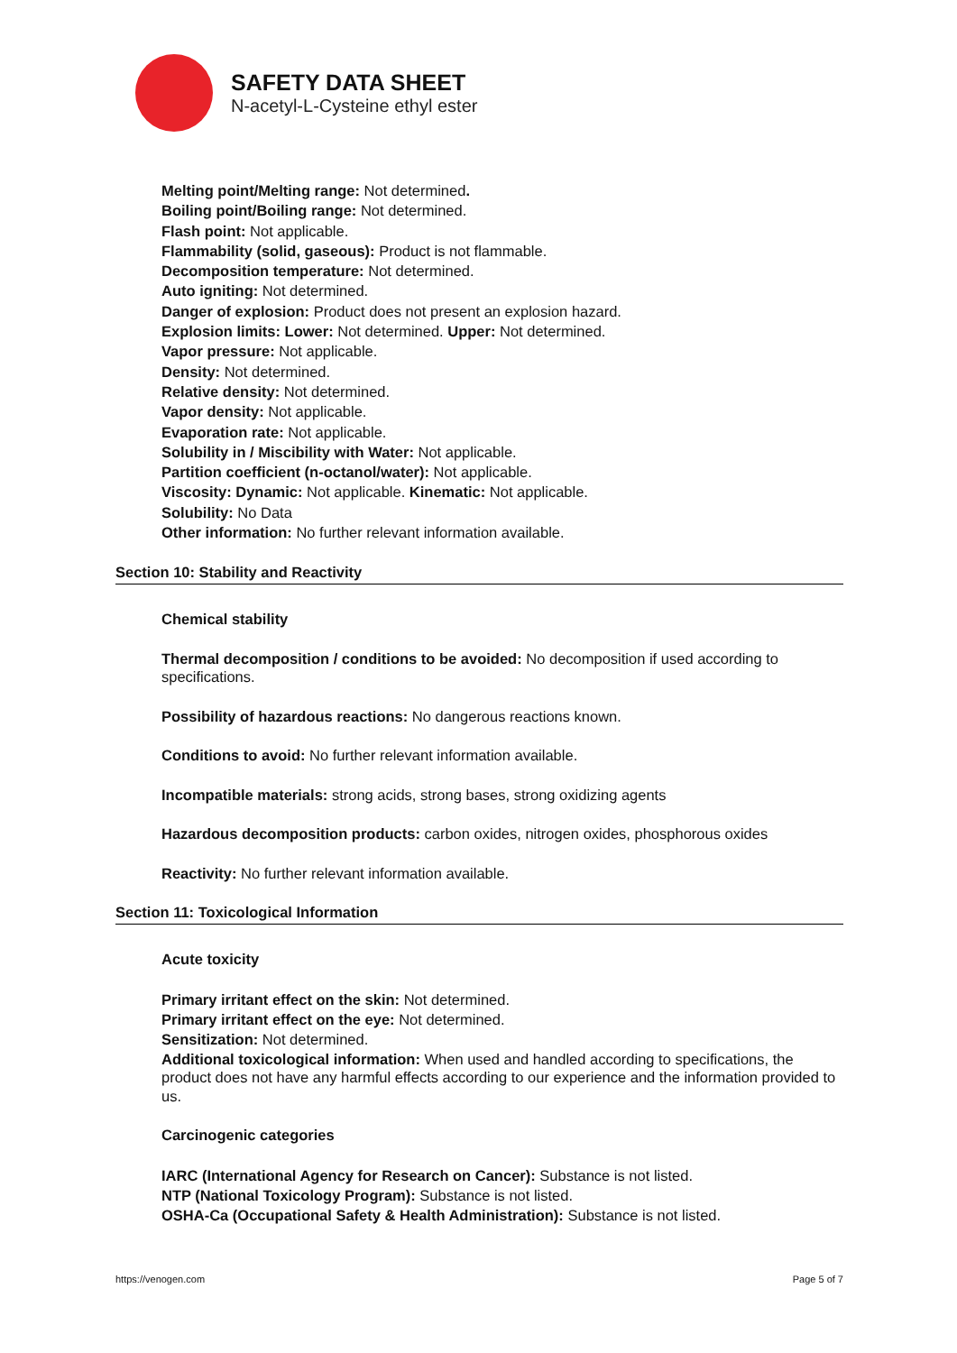SAFETY DATA SHEET
N-acetyl-L-Cysteine ethyl ester
Melting point/Melting range: Not determined.
Boiling point/Boiling range: Not determined.
Flash point: Not applicable.
Flammability (solid, gaseous): Product is not flammable.
Decomposition temperature: Not determined.
Auto igniting: Not determined.
Danger of explosion: Product does not present an explosion hazard.
Explosion limits: Lower: Not determined. Upper: Not determined.
Vapor pressure: Not applicable.
Density: Not determined.
Relative density: Not determined.
Vapor density: Not applicable.
Evaporation rate: Not applicable.
Solubility in / Miscibility with Water: Not applicable.
Partition coefficient (n-octanol/water): Not applicable.
Viscosity: Dynamic: Not applicable. Kinematic: Not applicable.
Solubility: No Data
Other information: No further relevant information available.
Section 10: Stability and Reactivity
Chemical stability
Thermal decomposition / conditions to be avoided: No decomposition if used according to specifications.
Possibility of hazardous reactions: No dangerous reactions known.
Conditions to avoid: No further relevant information available.
Incompatible materials: strong acids, strong bases, strong oxidizing agents
Hazardous decomposition products: carbon oxides, nitrogen oxides, phosphorous oxides
Reactivity: No further relevant information available.
Section 11: Toxicological Information
Acute toxicity
Primary irritant effect on the skin: Not determined.
Primary irritant effect on the eye: Not determined.
Sensitization: Not determined.
Additional toxicological information: When used and handled according to specifications, the product does not have any harmful effects according to our experience and the information provided to us.
Carcinogenic categories
IARC (International Agency for Research on Cancer): Substance is not listed.
NTP (National Toxicology Program): Substance is not listed.
OSHA-Ca (Occupational Safety & Health Administration): Substance is not listed.
https://venogen.com Page 5 of 7